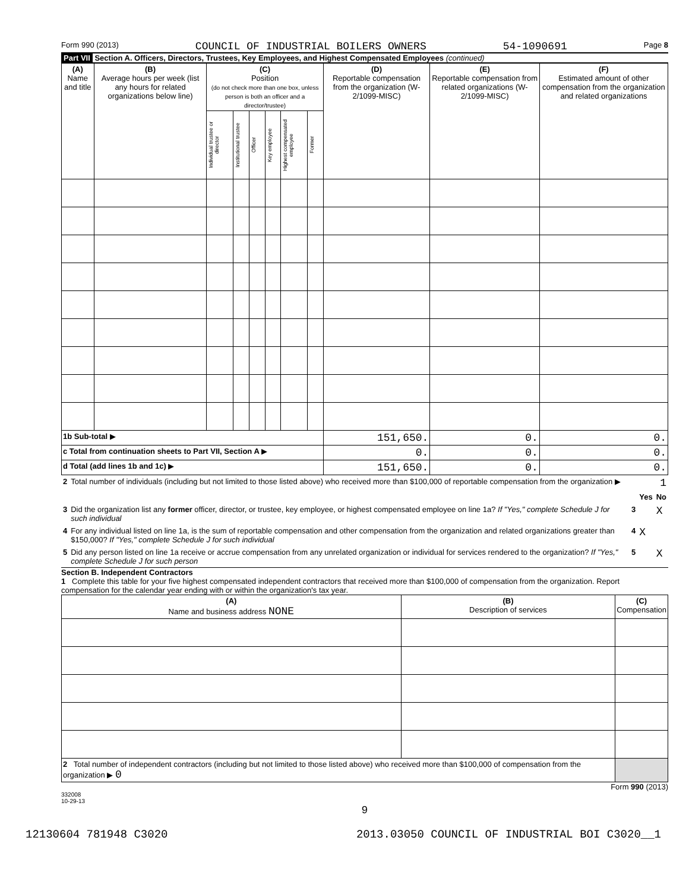Form 990 (2013) COUNCIL OF INDUSTRIAL BOILERS OWNERS 54-1090691 Page 8
Part VII Section A. Officers, Directors, Trustees, Key Employees, and Highest Compensated Employees (continued)
| (A) Name and title | (B) Average hours per week (list any hours for related organizations below line) | (C) Position (do not check more than one box, unless person is both an officer and a director/trustee) | | | | | | (D) Reportable compensation from the organization (W-2/1099-MISC) | (E) Reportable compensation from related organizations (W-2/1099-MISC) | (F) Estimated amount of other compensation from the organization and related organizations |
| --- | --- | --- | --- | --- | --- | --- | --- | --- | --- | --- |
| | | Individual trustee or director | Institutional trustee | Officer | Key employee | Highest compensated employee | Former | | | |
| 1b Sub-total ▶ | | | | | | | | 151,650. | 0. | 0. |
| c Total from continuation sheets to Part VII, Section A ▶ | | | | | | | | 0. | 0. | 0. |
| d Total (add lines 1b and 1c) ▶ | | | | | | | | 151,650. | 0. | 0. |
| 2 | Total number of individuals (including but not limited to those listed above) who received more than $100,000 of reportable compensation from the organization ▶ | | | 1 |
| | | | Yes | No |
| 3 | Did the organization list any former officer, director, or trustee, key employee, or highest compensated employee on line 1a? If "Yes," complete Schedule J for such individual | 3 | | X |
| 4 | For any individual listed on line 1a, is the sum of reportable compensation and other compensation from the organization and related organizations greater than $150,000? If "Yes," complete Schedule J for such individual | 4 | X | |
| 5 | Did any person listed on line 1a receive or accrue compensation from any unrelated organization or individual for services rendered to the organization? If "Yes," complete Schedule J for such person | 5 | | X |
Section B. Independent Contractors
1 Complete this table for your five highest compensated independent contractors that received more than $100,000 of compensation from the organization. Report compensation for the calendar year ending with or within the organization's tax year.
| (A) Name and business address NONE | (B) Description of services | (C) Compensation |
| --- | --- | --- |
| 2 Total number of independent contractors (including but not limited to those listed above) who received more than $100,000 of compensation from the organization ▶ 0 | | |
Form 990 (2013)
332008
10-29-13
9
12130604 781948 C3020 2013.03050 COUNCIL OF INDUSTRIAL BOI C3020__1